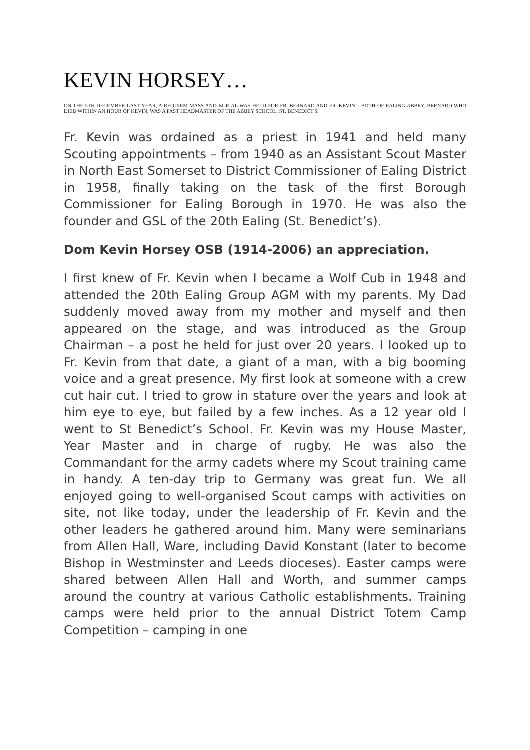KEVIN HORSEY…
ON THE 5TH DECEMBER LAST YEAR, A REQUIEM MASS AND BURIAL WAS HELD FOR FR. BERNARD AND FR. KEVIN – BOTH OF EALING ABBEY. BERNARD WHO DIED WITHIN AN HOUR OF KEVIN, WAS A PAST HEADMASTER OF THE ABBEY SCHOOL, ST. BENEDICT'S.
Fr. Kevin was ordained as a priest in 1941 and held many Scouting appointments – from 1940 as an Assistant Scout Master in North East Somerset to District Commissioner of Ealing District in 1958, finally taking on the task of the first Borough Commissioner for Ealing Borough in 1970. He was also the founder and GSL of the 20th Ealing (St. Benedict’s).
Dom Kevin Horsey OSB (1914-2006) an appreciation.
I first knew of Fr. Kevin when I became a Wolf Cub in 1948 and attended the 20th Ealing Group AGM with my parents. My Dad suddenly moved away from my mother and myself and then appeared on the stage, and was introduced as the Group Chairman – a post he held for just over 20 years. I looked up to Fr. Kevin from that date, a giant of a man, with a big booming voice and a great presence. My first look at someone with a crew cut hair cut. I tried to grow in stature over the years and look at him eye to eye, but failed by a few inches. As a 12 year old I went to St Benedict’s School. Fr. Kevin was my House Master, Year Master and in charge of rugby. He was also the Commandant for the army cadets where my Scout training came in handy. A ten-day trip to Germany was great fun. We all enjoyed going to well-organised Scout camps with activities on site, not like today, under the leadership of Fr. Kevin and the other leaders he gathered around him. Many were seminarians from Allen Hall, Ware, including David Konstant (later to become Bishop in Westminster and Leeds dioceses). Easter camps were shared between Allen Hall and Worth, and summer camps around the country at various Catholic establishments. Training camps were held prior to the annual District Totem Camp Competition – camping in one